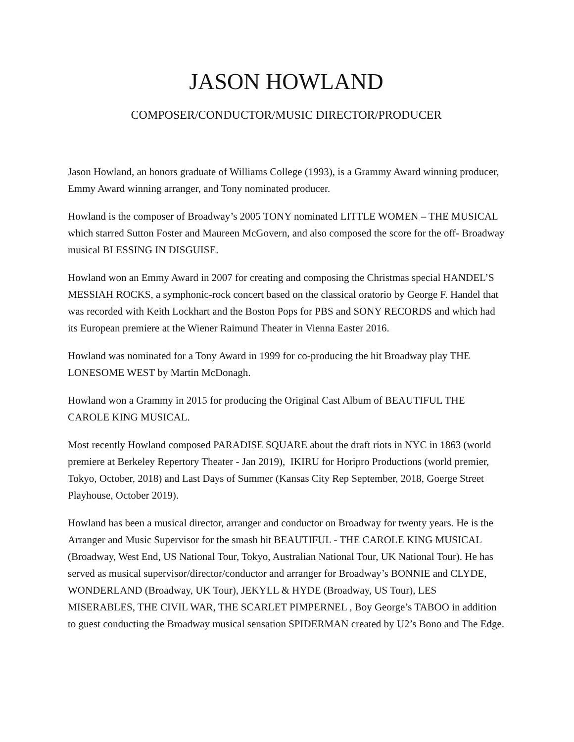JASON HOWLAND
COMPOSER/CONDUCTOR/MUSIC DIRECTOR/PRODUCER
Jason Howland, an honors graduate of Williams College (1993), is a Grammy Award winning producer, Emmy Award winning arranger, and Tony nominated producer.
Howland is the composer of Broadway’s 2005 TONY nominated LITTLE WOMEN – THE MUSICAL which starred Sutton Foster and Maureen McGovern, and also composed the score for the off- Broadway musical BLESSING IN DISGUISE.
Howland won an Emmy Award in 2007 for creating and composing the Christmas special HANDEL’S MESSIAH ROCKS, a symphonic-rock concert based on the classical oratorio by George F. Handel that was recorded with Keith Lockhart and the Boston Pops for PBS and SONY RECORDS and which had its European premiere at the Wiener Raimund Theater in Vienna Easter 2016.
Howland was nominated for a Tony Award in 1999 for co-producing the hit Broadway play THE LONESOME WEST by Martin McDonagh.
Howland won a Grammy in 2015 for producing the Original Cast Album of BEAUTIFUL THE CAROLE KING MUSICAL.
Most recently Howland composed PARADISE SQUARE about the draft riots in NYC in 1863 (world premiere at Berkeley Repertory Theater - Jan 2019), IKIRU for Horipro Productions (world premier, Tokyo, October, 2018) and Last Days of Summer (Kansas City Rep September, 2018, Goerge Street Playhouse, October 2019).
Howland has been a musical director, arranger and conductor on Broadway for twenty years. He is the Arranger and Music Supervisor for the smash hit BEAUTIFUL - THE CAROLE KING MUSICAL (Broadway, West End, US National Tour, Tokyo, Australian National Tour, UK National Tour). He has served as musical supervisor/director/conductor and arranger for Broadway’s BONNIE and CLYDE, WONDERLAND (Broadway, UK Tour), JEKYLL & HYDE (Broadway, US Tour), LES MISERABLES, THE CIVIL WAR, THE SCARLET PIMPERNEL , Boy George’s TABOO in addition to guest conducting the Broadway musical sensation SPIDERMAN created by U2’s Bono and The Edge.